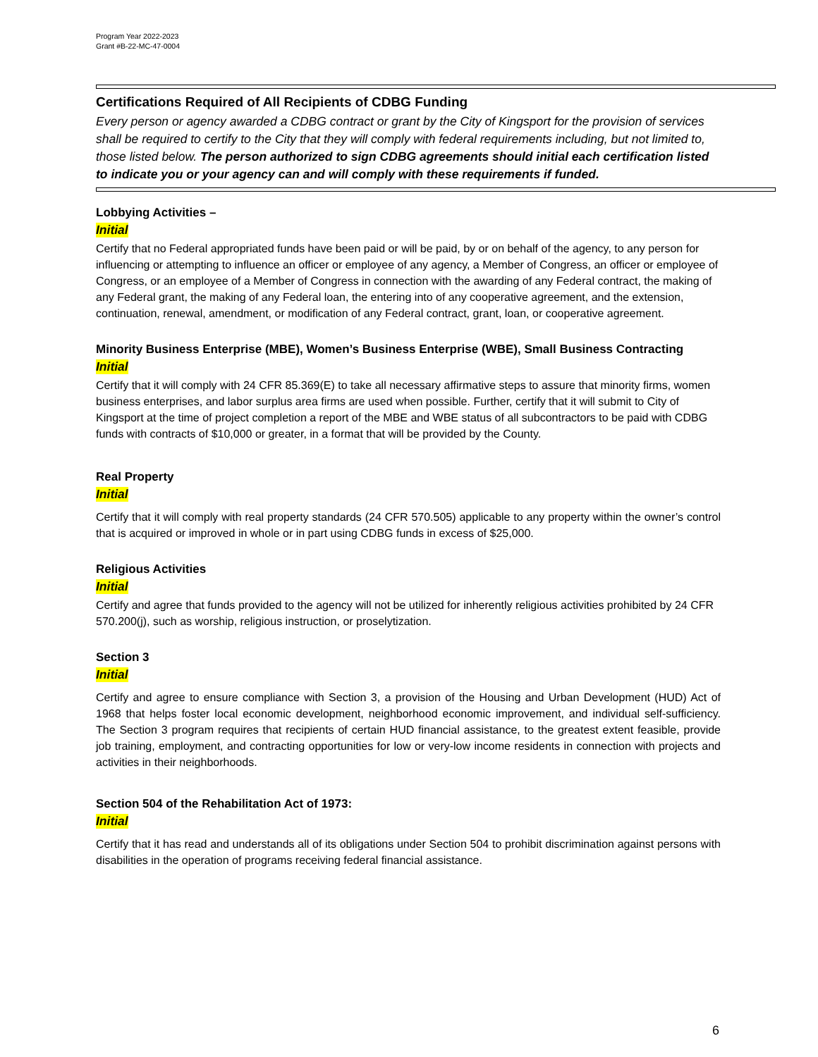Program Year 2022-2023
Grant #B-22-MC-47-0004
Certifications Required of All Recipients of CDBG Funding
Every person or agency awarded a CDBG contract or grant by the City of Kingsport for the provision of services shall be required to certify to the City that they will comply with federal requirements including, but not limited to, those listed below. The person authorized to sign CDBG agreements should initial each certification listed to indicate you or your agency can and will comply with these requirements if funded.
Lobbying Activities –
Initial
Certify that no Federal appropriated funds have been paid or will be paid, by or on behalf of the agency, to any person for influencing or attempting to influence an officer or employee of any agency, a Member of Congress, an officer or employee of Congress, or an employee of a Member of Congress in connection with the awarding of any Federal contract, the making of any Federal grant, the making of any Federal loan, the entering into of any cooperative agreement, and the extension, continuation, renewal, amendment, or modification of any Federal contract, grant, loan, or cooperative agreement.
Minority Business Enterprise (MBE), Women’s Business Enterprise (WBE), Small Business Contracting
Initial
Certify that it will comply with 24 CFR 85.369(E) to take all necessary affirmative steps to assure that minority firms, women business enterprises, and labor surplus area firms are used when possible. Further, certify that it will submit to City of Kingsport at the time of project completion a report of the MBE and WBE status of all subcontractors to be paid with CDBG funds with contracts of $10,000 or greater, in a format that will be provided by the County.
Real Property
Initial
Certify that it will comply with real property standards (24 CFR 570.505) applicable to any property within the owner’s control that is acquired or improved in whole or in part using CDBG funds in excess of $25,000.
Religious Activities
Initial
Certify and agree that funds provided to the agency will not be utilized for inherently religious activities prohibited by 24 CFR 570.200(j), such as worship, religious instruction, or proselytization.
Section 3
Initial
Certify and agree to ensure compliance with Section 3, a provision of the Housing and Urban Development (HUD) Act of 1968 that helps foster local economic development, neighborhood economic improvement, and individual self-sufficiency. The Section 3 program requires that recipients of certain HUD financial assistance, to the greatest extent feasible, provide job training, employment, and contracting opportunities for low or very-low income residents in connection with projects and activities in their neighborhoods.
Section 504 of the Rehabilitation Act of 1973:
Initial
Certify that it has read and understands all of its obligations under Section 504 to prohibit discrimination against persons with disabilities in the operation of programs receiving federal financial assistance.
6